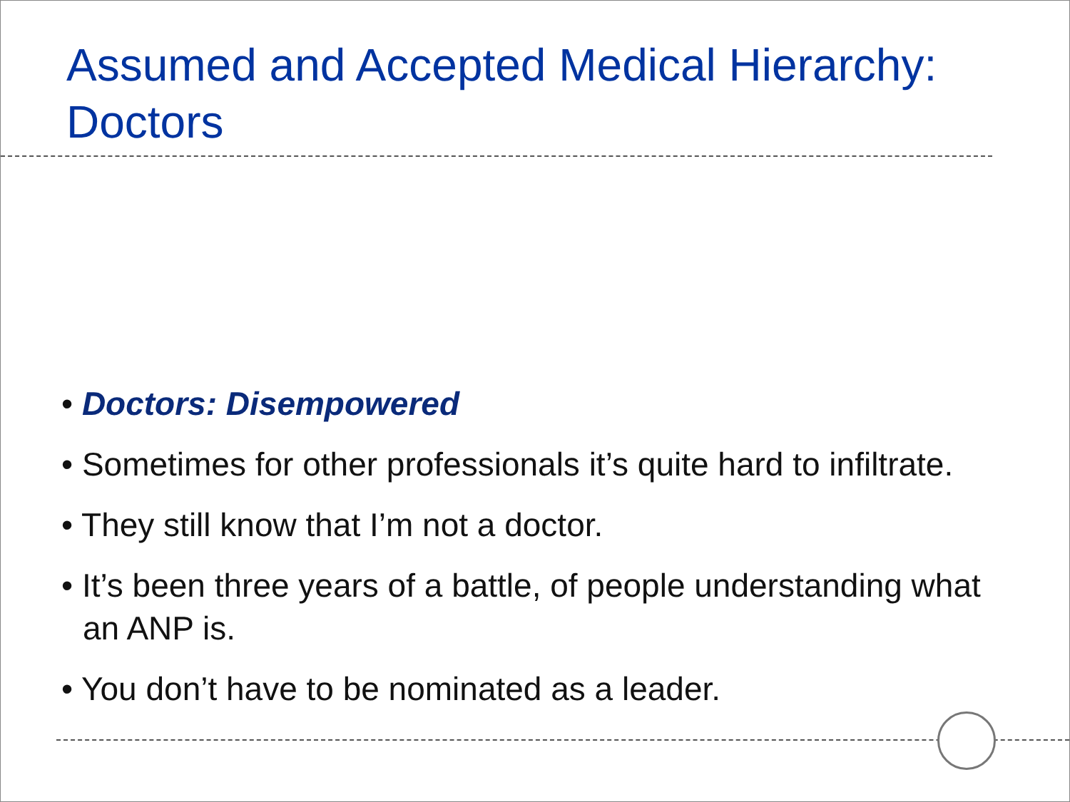Assumed and Accepted Medical Hierarchy: Doctors
• Doctors: Disempowered
• Sometimes for other professionals it’s quite hard to infiltrate.
• They still know that I’m not a doctor.
• It’s been three years of a battle, of people understanding what an ANP is.
• You don’t have to be nominated as a leader.